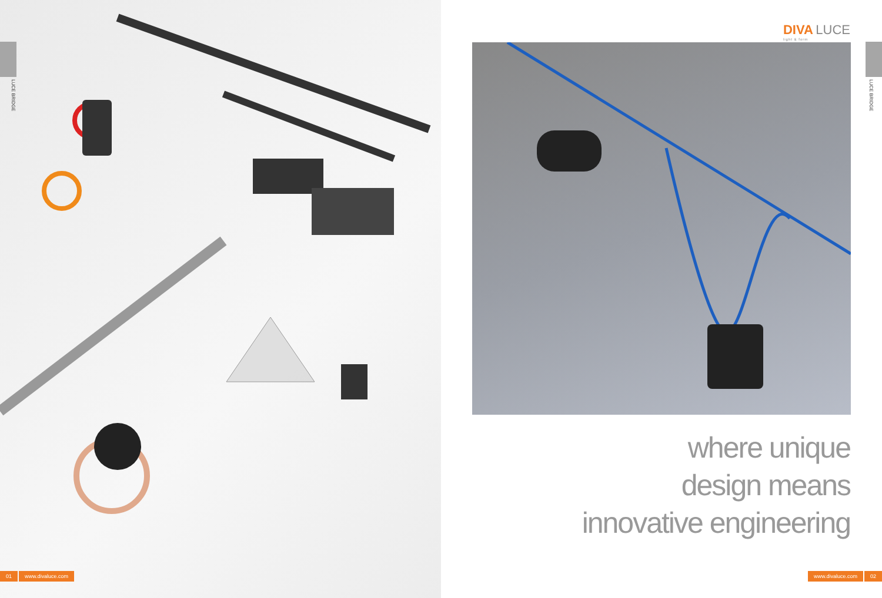LUCE BRIDGE
01 www.divaluce.com
DIVA LUCE
light & form
LUCE BRIDGE
where unique
design means
innovative engineering
www.divaluce.com 02